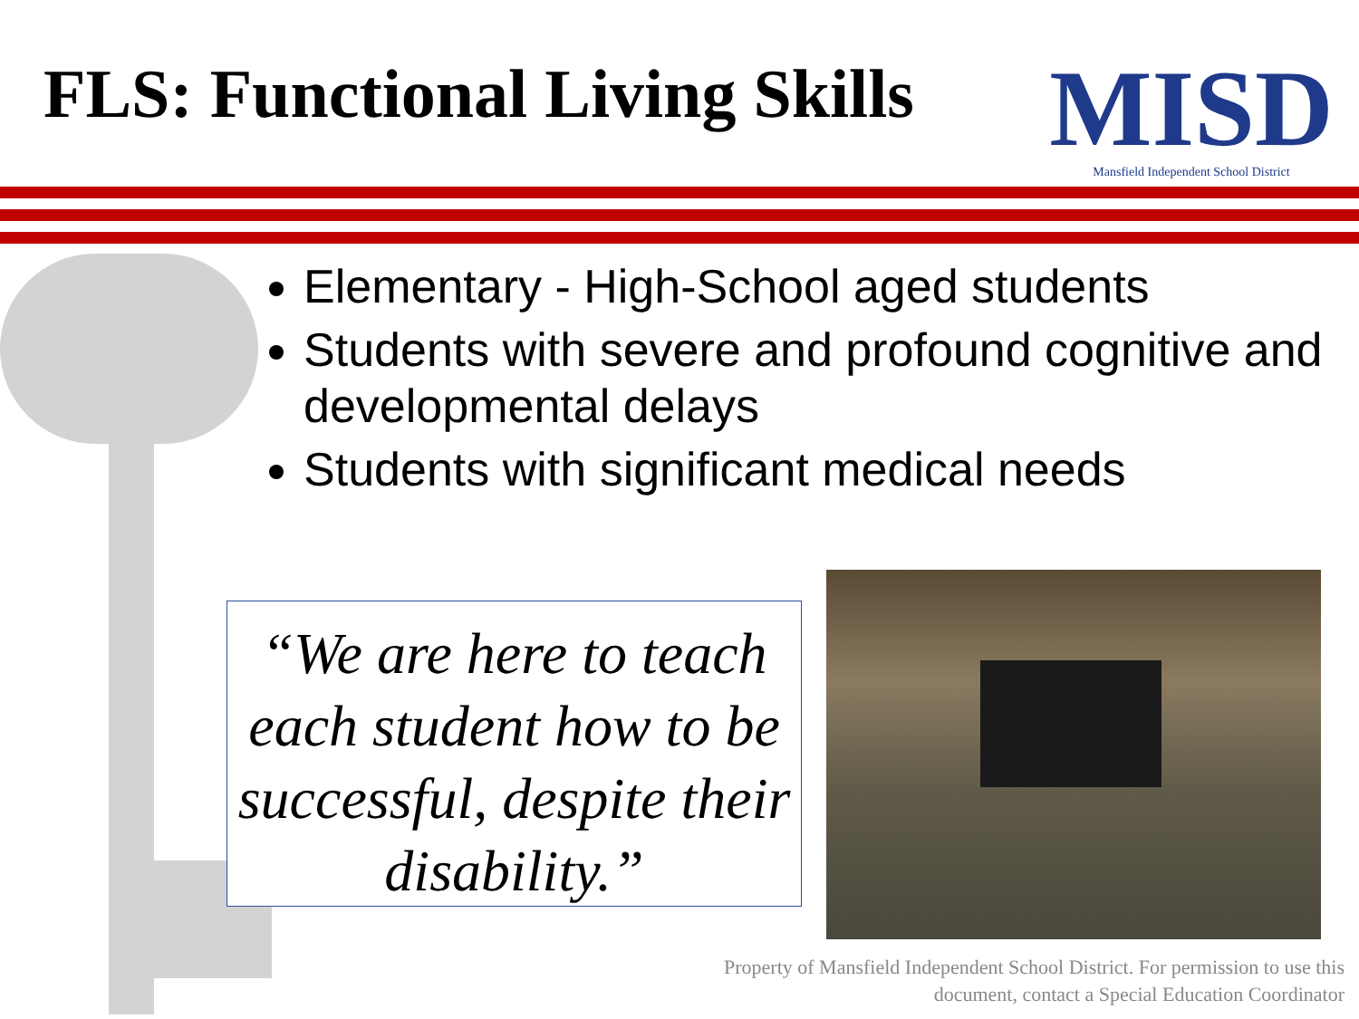FLS: Functional Living Skills
MISD
Mansfield Independent School District
Elementary - High-School aged students
Students with severe and profound cognitive and developmental delays
Students with significant medical needs
“We are here to teach each student how to be successful, despite their disability.”
Property of Mansfield Independent School District. For permission to use this
document, contact a Special Education Coordinator